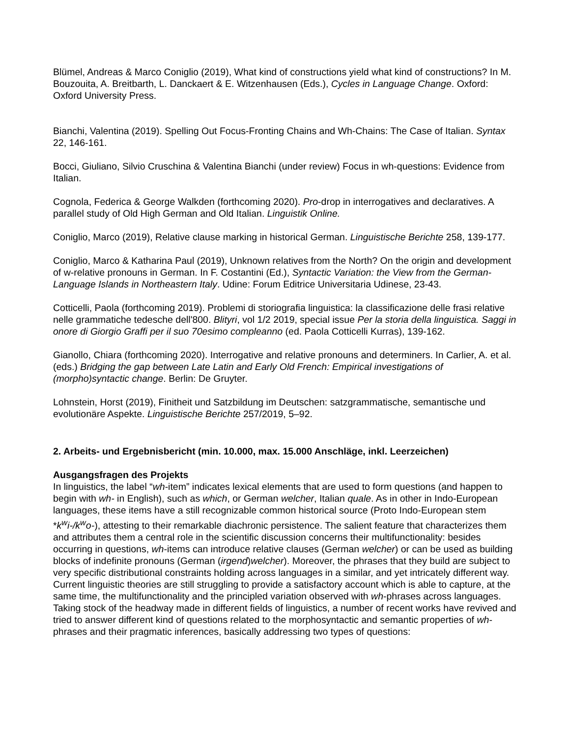Blümel, Andreas & Marco Coniglio (2019), What kind of constructions yield what kind of constructions? In M. Bouzouita, A. Breitbarth, L. Danckaert & E. Witzenhausen (Eds.), Cycles in Language Change. Oxford: Oxford University Press.
Bianchi, Valentina (2019). Spelling Out Focus-Fronting Chains and Wh-Chains: The Case of Italian. Syntax 22, 146-161.
Bocci, Giuliano, Silvio Cruschina & Valentina Bianchi (under review) Focus in wh-questions: Evidence from Italian.
Cognola, Federica & George Walkden (forthcoming 2020). Pro-drop in interrogatives and declaratives. A parallel study of Old High German and Old Italian. Linguistik Online.
Coniglio, Marco (2019), Relative clause marking in historical German. Linguistische Berichte 258, 139-177.
Coniglio, Marco & Katharina Paul (2019), Unknown relatives from the North? On the origin and development of w-relative pronouns in German. In F. Costantini (Ed.), Syntactic Variation: the View from the German-Language Islands in Northeastern Italy. Udine: Forum Editrice Universitaria Udinese, 23-43.
Cotticelli, Paola (forthcoming 2019). Problemi di storiografia linguistica: la classificazione delle frasi relative nelle grammatiche tedesche dell'800. Blityri, vol 1/2 2019, special issue Per la storia della linguistica. Saggi in onore di Giorgio Graffi per il suo 70esimo compleanno (ed. Paola Cotticelli Kurras), 139-162.
Gianollo, Chiara (forthcoming 2020). Interrogative and relative pronouns and determiners. In Carlier, A. et al. (eds.) Bridging the gap between Late Latin and Early Old French: Empirical investigations of (morpho)syntactic change. Berlin: De Gruyter.
Lohnstein, Horst (2019), Finitheit und Satzbildung im Deutschen: satzgrammatische, semantische und evolutionäre Aspekte. Linguistische Berichte 257/2019, 5–92.
2. Arbeits- und Ergebnisbericht (min. 10.000, max. 15.000 Anschläge, inkl. Leerzeichen)
Ausgangsfragen des Projekts
In linguistics, the label “wh-item” indicates lexical elements that are used to form questions (and happen to begin with wh- in English), such as which, or German welcher, Italian quale. As in other in Indo-European languages, these items have a still recognizable common historical source (Proto Indo-European stem *k<sup>w</sup>i-/k<sup>w</sup>o-), attesting to their remarkable diachronic persistence. The salient feature that characterizes them and attributes them a central role in the scientific discussion concerns their multifunctionality: besides occurring in questions, wh-items can introduce relative clauses (German welcher) or can be used as building blocks of indefinite pronouns (German (irgend)welcher). Moreover, the phrases that they build are subject to very specific distributional constraints holding across languages in a similar, and yet intricately different way. Current linguistic theories are still struggling to provide a satisfactory account which is able to capture, at the same time, the multifunctionality and the principled variation observed with wh-phrases across languages.
Taking stock of the headway made in different fields of linguistics, a number of recent works have revived and tried to answer different kind of questions related to the morphosyntactic and semantic properties of wh-phrases and their pragmatic inferences, basically addressing two types of questions: